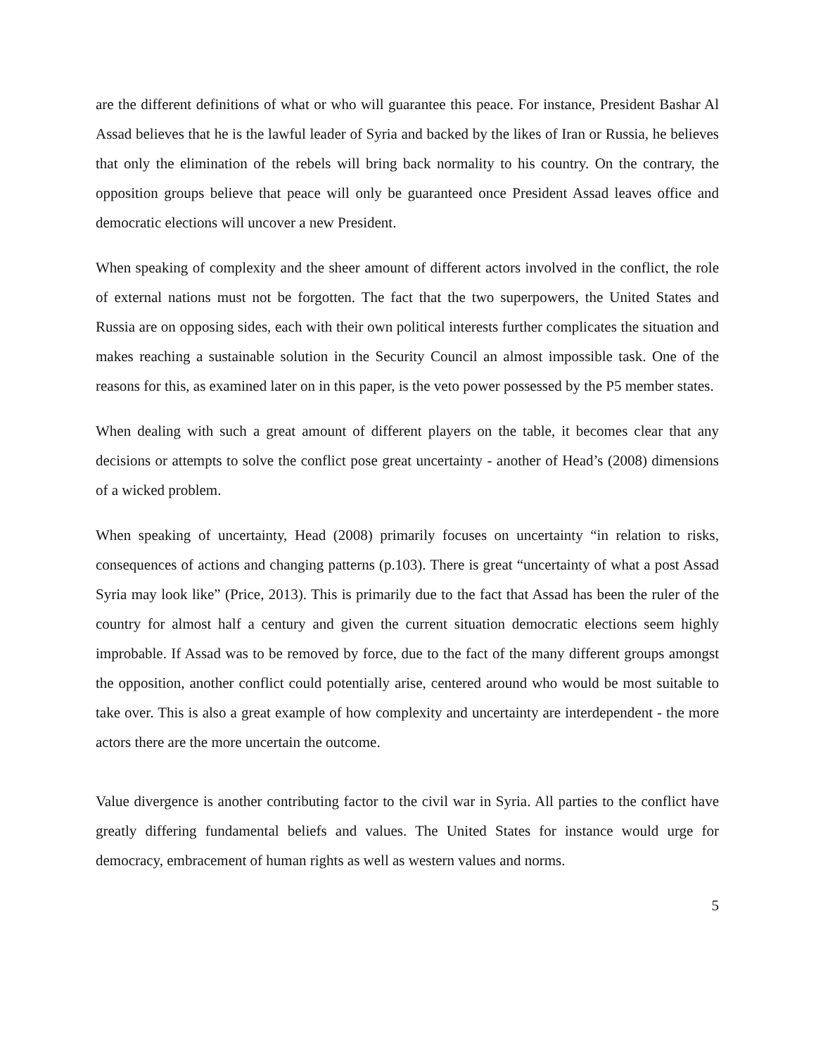are the different definitions of what or who will guarantee this peace. For instance, President Bashar Al Assad believes that he is the lawful leader of Syria and backed by the likes of Iran or Russia, he believes that only the elimination of the rebels will bring back normality to his country. On the contrary, the opposition groups believe that peace will only be guaranteed once President Assad leaves office and democratic elections will uncover a new President.
When speaking of complexity and the sheer amount of different actors involved in the conflict, the role of external nations must not be forgotten. The fact that the two superpowers, the United States and Russia are on opposing sides, each with their own political interests further complicates the situation and makes reaching a sustainable solution in the Security Council an almost impossible task. One of the reasons for this, as examined later on in this paper, is the veto power possessed by the P5 member states.
When dealing with such a great amount of different players on the table, it becomes clear that any decisions or attempts to solve the conflict pose great uncertainty - another of Head’s (2008) dimensions of a wicked problem.
When speaking of uncertainty, Head (2008) primarily focuses on uncertainty “in relation to risks, consequences of actions and changing patterns (p.103). There is great “uncertainty of what a post Assad Syria may look like” (Price, 2013). This is primarily due to the fact that Assad has been the ruler of the country for almost half a century and given the current situation democratic elections seem highly improbable. If Assad was to be removed by force, due to the fact of the many different groups amongst the opposition, another conflict could potentially arise, centered around who would be most suitable to take over. This is also a great example of how complexity and uncertainty are interdependent - the more actors there are the more uncertain the outcome.
Value divergence is another contributing factor to the civil war in Syria. All parties to the conflict have greatly differing fundamental beliefs and values. The United States for instance would urge for democracy, embracement of human rights as well as western values and norms.
5